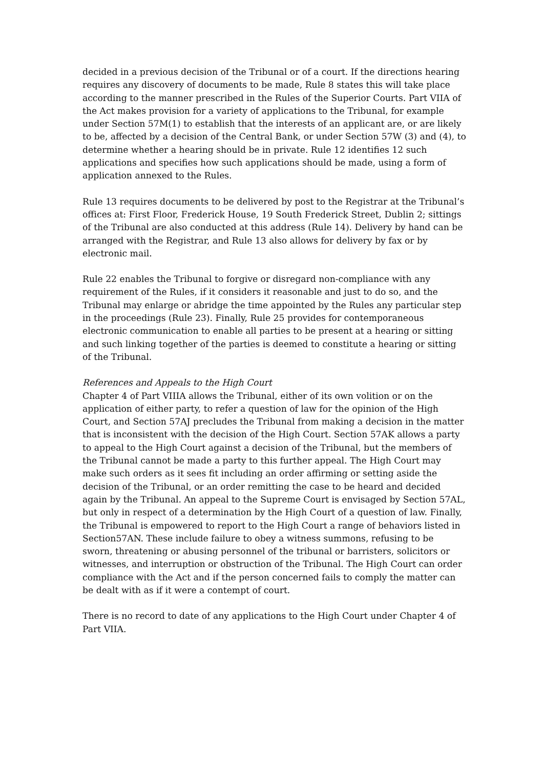decided in a previous decision of the Tribunal or of a court. If the directions hearing requires any discovery of documents to be made, Rule 8 states this will take place according to the manner prescribed in the Rules of the Superior Courts. Part VIIA of the Act makes provision for a variety of applications to the Tribunal, for example under Section 57M(1) to establish that the interests of an applicant are, or are likely to be, affected by a decision of the Central Bank, or under Section 57W (3) and (4), to determine whether a hearing should be in private. Rule 12 identifies 12 such applications and specifies how such applications should be made, using a form of application annexed to the Rules.
Rule 13 requires documents to be delivered by post to the Registrar at the Tribunal’s offices at: First Floor, Frederick House, 19 South Frederick Street, Dublin 2; sittings of the Tribunal are also conducted at this address (Rule 14). Delivery by hand can be arranged with the Registrar, and Rule 13 also allows for delivery by fax or by electronic mail.
Rule 22 enables the Tribunal to forgive or disregard non-compliance with any requirement of the Rules, if it considers it reasonable and just to do so, and the Tribunal may enlarge or abridge the time appointed by the Rules any particular step in the proceedings (Rule 23). Finally, Rule 25 provides for contemporaneous electronic communication to enable all parties to be present at a hearing or sitting and such linking together of the parties is deemed to constitute a hearing or sitting of the Tribunal.
References and Appeals to the High Court
Chapter 4 of Part VIIIA allows the Tribunal, either of its own volition or on the application of either party, to refer a question of law for the opinion of the High Court, and Section 57AJ precludes the Tribunal from making a decision in the matter that is inconsistent with the decision of the High Court. Section 57AK allows a party to appeal to the High Court against a decision of the Tribunal, but the members of the Tribunal cannot be made a party to this further appeal. The High Court may make such orders as it sees fit including an order affirming or setting aside the decision of the Tribunal, or an order remitting the case to be heard and decided again by the Tribunal. An appeal to the Supreme Court is envisaged by Section 57AL, but only in respect of a determination by the High Court of a question of law. Finally, the Tribunal is empowered to report to the High Court a range of behaviors listed in Section57AN. These include failure to obey a witness summons, refusing to be sworn, threatening or abusing personnel of the tribunal or barristers, solicitors or witnesses, and interruption or obstruction of the Tribunal. The High Court can order compliance with the Act and if the person concerned fails to comply the matter can be dealt with as if it were a contempt of court.
There is no record to date of any applications to the High Court under Chapter 4 of Part VIIA.